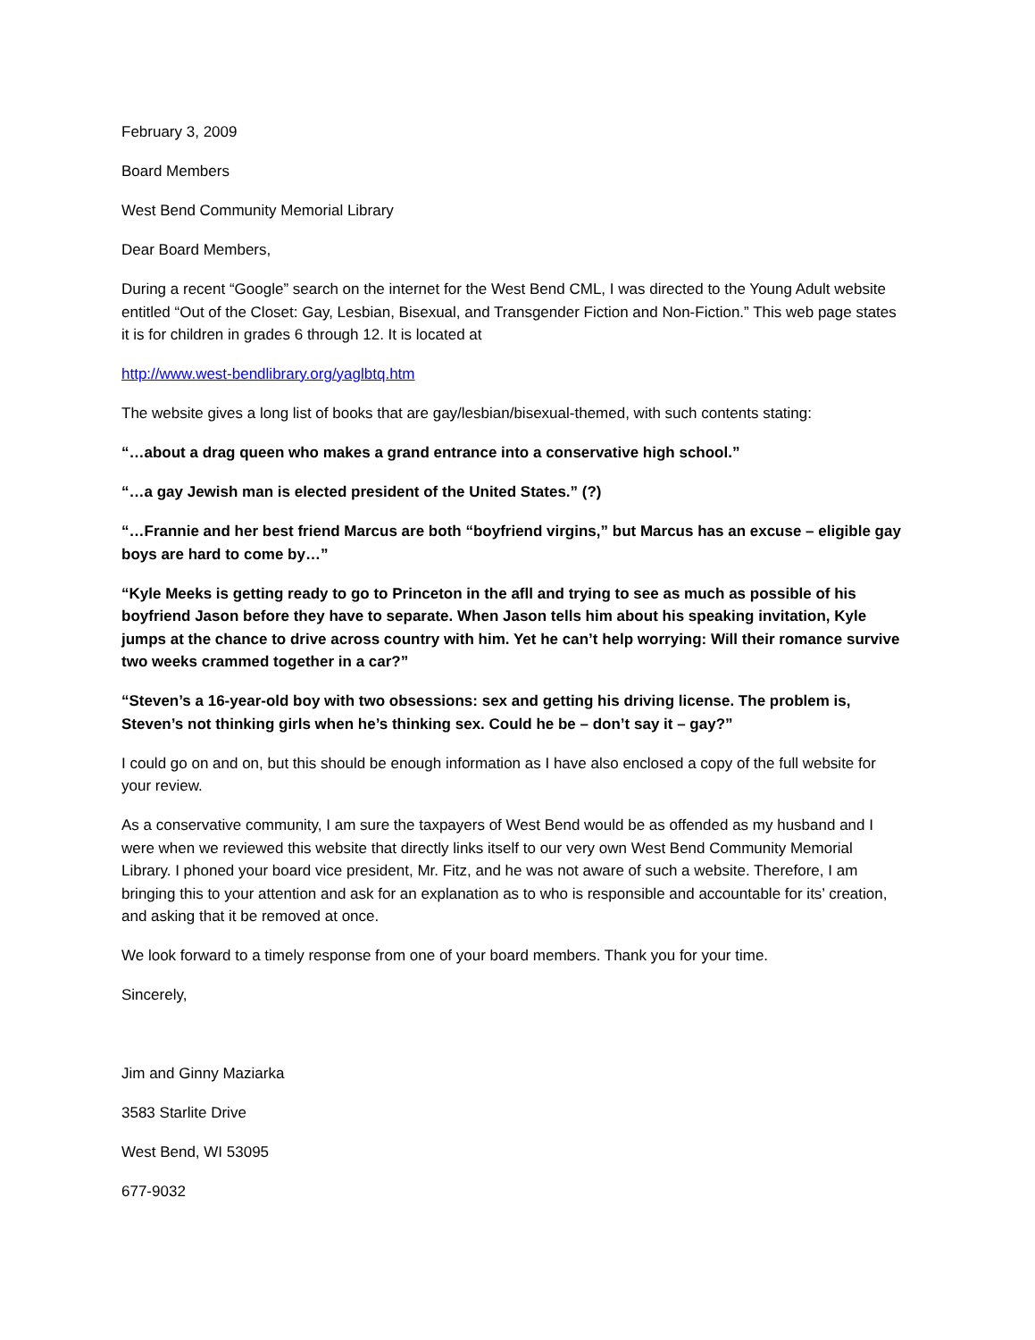February 3, 2009
Board Members
West Bend Community Memorial Library
Dear Board Members,
During a recent “Google” search on the internet for the West Bend CML, I was directed to the Young Adult website entitled “Out of the Closet: Gay, Lesbian, Bisexual, and Transgender Fiction and Non-Fiction.” This web page states it is for children in grades 6 through 12. It is located at
http://www.west-bendlibrary.org/yaglbtq.htm
The website gives a long list of books that are gay/lesbian/bisexual-themed, with such contents stating:
“…about a drag queen who makes a grand entrance into a conservative high school.”
“…a gay Jewish man is elected president of the United States.” (?)
“…Frannie and her best friend Marcus are both “boyfriend virgins,” but Marcus has an excuse – eligible gay boys are hard to come by…”
“Kyle Meeks is getting ready to go to Princeton in the afll and trying to see as much as possible of his boyfriend Jason before they have to separate. When Jason tells him about his speaking invitation, Kyle jumps at the chance to drive across country with him. Yet he can’t help worrying: Will their romance survive two weeks crammed together in a car?”
“Steven’s a 16-year-old boy with two obsessions: sex and getting his driving license. The problem is, Steven’s not thinking girls when he’s thinking sex. Could he be – don’t say it – gay?”
I could go on and on, but this should be enough information as I have also enclosed a copy of the full website for your review.
As a conservative community, I am sure the taxpayers of West Bend would be as offended as my husband and I were when we reviewed this website that directly links itself to our very own West Bend Community Memorial Library. I phoned your board vice president, Mr. Fitz, and he was not aware of such a website. Therefore, I am bringing this to your attention and ask for an explanation as to who is responsible and accountable for its’ creation, and asking that it be removed at once.
We look forward to a timely response from one of your board members. Thank you for your time.
Sincerely,
Jim and Ginny Maziarka
3583 Starlite Drive
West Bend, WI 53095
677-9032